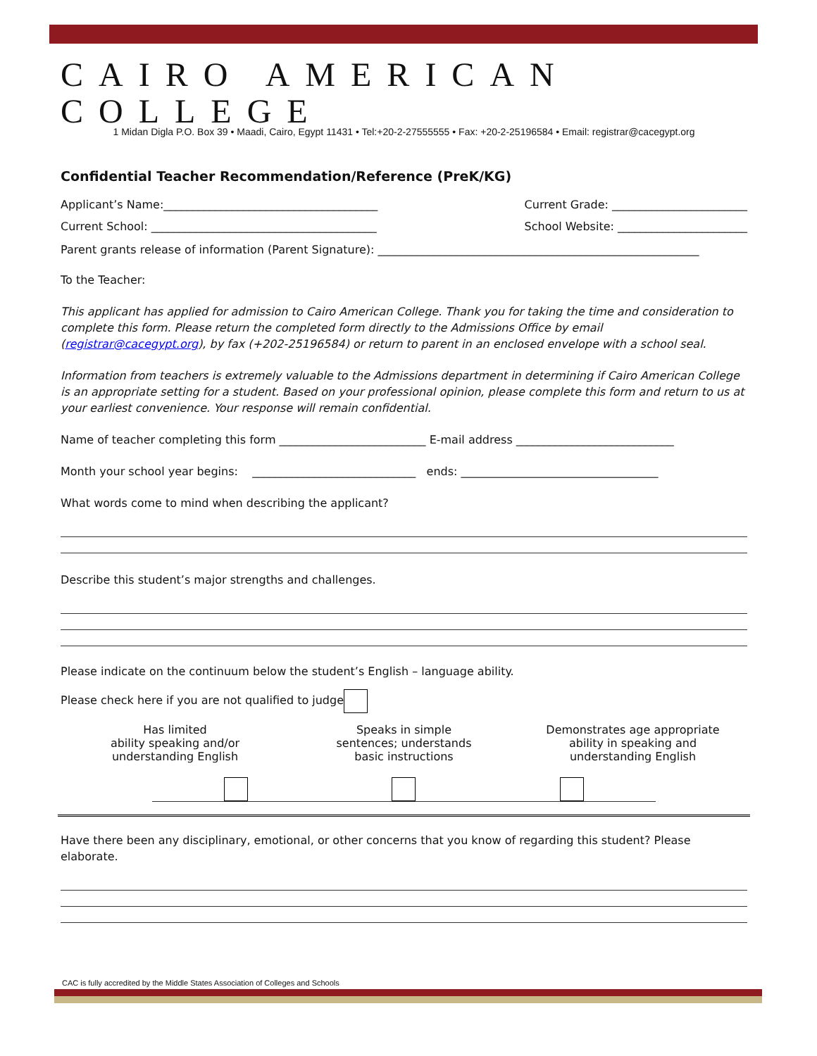CAIRO AMERICAN COLLEGE
1 Midan Digla P.O. Box 39 • Maadi, Cairo, Egypt 11431 • Tel:+20-2-27555555 • Fax: +20-2-25196584 • Email: registrar@cacegypt.org
Confidential Teacher Recommendation/Reference (PreK/KG)
Applicant’s Name:______________________________________ Current Grade: ________________________
Current School: ________________________________________ School Website: _______________________
Parent grants release of information (Parent Signature): _________________________________________________________
To the Teacher:
This applicant has applied for admission to Cairo American College. Thank you for taking the time and consideration to complete this form. Please return the completed form directly to the Admissions Office by email (registrar@cacegypt.org), by fax (+202-25196584) or return to parent in an enclosed envelope with a school seal.
Information from teachers is extremely valuable to the Admissions department in determining if Cairo American College is an appropriate setting for a student. Based on your professional opinion, please complete this form and return to us at your earliest convenience. Your response will remain confidential.
Name of teacher completing this form __________________________ E-mail address ____________________________
Month your school year begins: _____________________________ ends: ___________________________________
What words come to mind when describing the applicant?
Describe this student’s major strengths and challenges.
Please indicate on the continuum below the student’s English – language ability.
Please check here if you are not qualified to judge
Has limited
ability speaking and/or
understanding English
Speaks in simple
sentences; understands
basic instructions
Demonstrates age appropriate
ability in speaking and
understanding English
Have there been any disciplinary, emotional, or other concerns that you know of regarding this student? Please elaborate.
CAC is fully accredited by the Middle States Association of Colleges and Schools